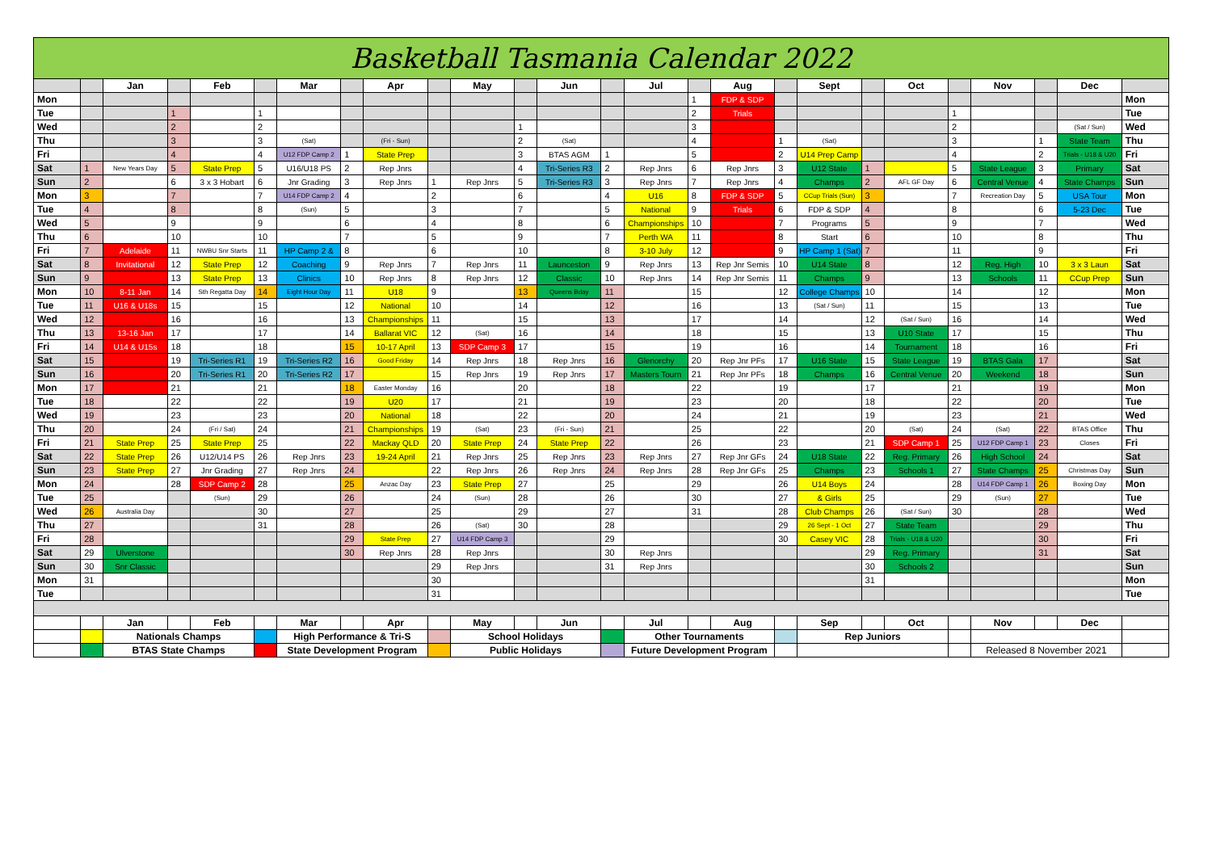Basketball Tasmania Calendar 2022
| | | Jan | | Feb | | Mar | | Apr | | May | | Jun | | Jul | | Aug | | Sept | | Oct | | Nov | | Dec | |
| --- | --- | --- | --- | --- | --- | --- | --- | --- | --- | --- | --- | --- | --- | --- | --- | --- | --- | --- | --- | --- | --- | --- | --- | --- | --- |
| Mon | | | | | | | | | | | | | | | 1 | FDP & SDP | | | | | | | | | Mon |
| Tue | | | 1 | | 1 | | | | | | | | | | 2 | Trials | | | | | 1 | | | | Tue |
| Wed | | | 2 | | 2 | | | | | | 1 | | | | 3 | | | | | | 2 | | | (Sat / Sun) | Wed |
| Thu | | | 3 | | 3 | (Sat) | | (Fri - Sun) | | | 2 | (Sat) | | | 4 | | 1 | (Sat) | | | 3 | | 1 | State Team | Thu |
| Fri | | | 4 | | 4 | U12 FDP Camp 2 | 1 | State Prep | | | 3 | BTAS AGM | 1 | | 5 | | 2 | U14 Prep Camp | | | 4 | | 2 | Trials - U18 & U20 | Fri |
| Sat | 1 | New Years Day | 5 | State Prep | 5 | U16/U18 PS | 2 | Rep Jnrs | | | 4 | Tri-Series R3 | 2 | Rep Jnrs | 6 | Rep Jnrs | 3 | U12 State | 1 | | 5 | State League | 3 | Primary | Sat |
| Sun | 2 | | 6 | 3 x 3 Hobart | 6 | Jnr Grading | 3 | Rep Jnrs | 1 | Rep Jnrs | 5 | Tri-Series R3 | 3 | Rep Jnrs | 7 | Rep Jnrs | 4 | Champs | 2 | AFL GF Day | 6 | Central Venue | 4 | State Champs | Sun |
| Mon | 3 | | 7 | | 7 | U14 FDP Camp 2 | 4 | | 2 | | 6 | | 4 | U16 | 8 | FDP & SDP | 5 | CCup Trials (Sun) | 3 | | 7 | Recreation Day | 5 | USA Tour | Mon |
| Tue | 4 | | 8 | | 8 | (Sun) | 5 | | 3 | | 7 | | 5 | National | 9 | Trials | 6 | FDP & SDP | 4 | | 8 | | 6 | 5-23 Dec | Tue |
| Wed | 5 | | 9 | | 9 | | 6 | | 4 | | 8 | | 6 | Championships | 10 | | 7 | Programs | 5 | | 9 | | 7 | | Wed |
| Thu | 6 | | 10 | | 10 | | 7 | | 5 | | 9 | | 7 | Perth WA | 11 | | 8 | Start | 6 | | 10 | | 8 | | Thu |
| Fri | 7 | Adelaide | 11 | NWBU Snr Starts | 11 | HP Camp 2 & | 8 | | 6 | | 10 | | 8 | 3-10 July | 12 | | 9 | HP Camp 1 (Sat) | 7 | | 11 | | 9 | | Fri |
| Sat | 8 | Invitational | 12 | State Prep | 12 | Coaching | 9 | Rep Jnrs | 7 | Rep Jnrs | 11 | Launceston | 9 | Rep Jnrs | 13 | Rep Jnr Semis | 10 | U14 State | 8 | | 12 | Reg. High | 10 | 3 x 3 Laun | Sat |
| Sun | 9 | | 13 | State Prep | 13 | Clinics | 10 | Rep Jnrs | 8 | Rep Jnrs | 12 | Classic | 10 | Rep Jnrs | 14 | Rep Jnr Semis | 11 | Champs | 9 | | 13 | Schools | 11 | CCup Prep | Sun |
| Mon | 10 | 8-11 Jan | 14 | Sth Regatta Day | 14 | Eight Hour Day | 11 | U18 | 9 | | 13 | Queens Bday | 11 | | 15 | | 12 | College Champs | 10 | | 14 | | 12 | | Mon |
| Tue | 11 | U16 & U18s | 15 | | 15 | | 12 | National | 10 | | 14 | | 12 | | 16 | | 13 | (Sat / Sun) | 11 | | 15 | | 13 | | Tue |
| Wed | 12 | | 16 | | 16 | | 13 | Championships | 11 | | 15 | | 13 | | 17 | | 14 | | 12 | (Sat / Sun) | 16 | | 14 | | Wed |
| Thu | 13 | 13-16 Jan | 17 | | 17 | | 14 | Ballarat VIC | 12 | (Sat) | 16 | | 14 | | 18 | | 15 | | 13 | U10 State | 17 | | 15 | | Thu |
| Fri | 14 | U14 & U15s | 18 | | 18 | | 15 | 10-17 April | 13 | SDP Camp 3 | 17 | | 15 | | 19 | | 16 | | 14 | Tournament | 18 | | 16 | | Fri |
| Sat | 15 | | 19 | Tri-Series R1 | 19 | Tri-Series R2 | 16 | Good Friday | 14 | Rep Jnrs | 18 | Rep Jnrs | 16 | Glenorchy | 20 | Rep Jnr PFs | 17 | U16 State | 15 | State League | 19 | BTAS Gala | 17 | | Sat |
| Sun | 16 | | 20 | Tri-Series R1 | 20 | Tri-Series R2 | 17 | | 15 | Rep Jnrs | 19 | Rep Jnrs | 17 | Masters Tourn | 21 | Rep Jnr PFs | 18 | Champs | 16 | Central Venue | 20 | Weekend | 18 | | Sun |
| Mon | 17 | | 21 | | 21 | | 18 | Easter Monday | 16 | | 20 | | 18 | | 22 | | 19 | | 17 | | 21 | | 19 | | Mon |
| Tue | 18 | | 22 | | 22 | | 19 | U20 | 17 | | 21 | | 19 | | 23 | | 20 | | 18 | | 22 | | 20 | | Tue |
| Wed | 19 | | 23 | | 23 | | 20 | National | 18 | | 22 | | 20 | | 24 | | 21 | | 19 | | 23 | | 21 | | Wed |
| Thu | 20 | | 24 | (Fri / Sat) | 24 | | 21 | Championships | 19 | (Sat) | 23 | (Fri - Sun) | 21 | | 25 | | 22 | | 20 | (Sat) | 24 | (Sat) | 22 | BTAS Office | Thu |
| Fri | 21 | State Prep | 25 | State Prep | 25 | | 22 | Mackay QLD | 20 | State Prep | 24 | State Prep | 22 | | 26 | | 23 | | 21 | SDP Camp 1 | 25 | U12 FDP Camp 1 | 23 | Closes | Fri |
| Sat | 22 | State Prep | 26 | U12/U14 PS | 26 | Rep Jnrs | 23 | 19-24 April | 21 | Rep Jnrs | 25 | Rep Jnrs | 23 | Rep Jnrs | 27 | Rep Jnr GFs | 24 | U18 State | 22 | Reg. Primary | 26 | High School | 24 | | Sat |
| Sun | 23 | State Prep | 27 | Jnr Grading | 27 | Rep Jnrs | 24 | | 22 | Rep Jnrs | 26 | Rep Jnrs | 24 | Rep Jnrs | 28 | Rep Jnr GFs | 25 | Champs | 23 | Schools 1 | 27 | State Champs | 25 | Christmas Day | Sun |
| Mon | 24 | | 28 | SDP Camp 2 | 28 | | 25 | Anzac Day | 23 | State Prep | 27 | | 25 | | 29 | | 26 | U14 Boys | 24 | | 28 | U14 FDP Camp 1 | 26 | Boxing Day | Mon |
| Tue | 25 | | | (Sun) | 29 | | 26 | | 24 | (Sun) | 28 | | 26 | | 30 | | 27 | & Girls | 25 | | 29 | (Sun) | 27 | | Tue |
| Wed | 26 | Australia Day | | | 30 | | 27 | | 25 | | 29 | | 27 | | 31 | | 28 | Club Champs | 26 | (Sat / Sun) | 30 | | 28 | | Wed |
| Thu | 27 | | | | 31 | | 28 | | 26 | (Sat) | 30 | | 28 | | | | 29 | 26 Sept - 1 Oct | 27 | State Team | | | 29 | | Thu |
| Fri | 28 | | | | | | 29 | State Prep | 27 | U14 FDP Camp 3 | | | 29 | | | | 30 | Casey VIC | 28 | Trials - U18 & U20 | | | 30 | | Fri |
| Sat | 29 | Ulverstone | | | | | 30 | Rep Jnrs | 28 | Rep Jnrs | | | 30 | Rep Jnrs | | | | | 29 | Reg. Primary | | | 31 | | Sat |
| Sun | 30 | Snr Classic | | | | | | | 29 | Rep Jnrs | | | 31 | Rep Jnrs | | | | | 30 | Schools 2 | | | | | Sun |
| Mon | 31 | | | | | | | | 30 | | | | | | | | | | 31 | | | | | | Mon |
| Tue | | | | | | | | | 31 | | | | | | | | | | | | | | | | Tue |
| | | Jan | | Feb | | Mar | | Apr | | May | | Jun | | Jul | | Aug | | Sep | | Oct | | Nov | | Dec | |
| | | Nationals Champs | | | | High Performance & Tri-S | | | | School Holidays | | | | Other Tournaments | | | | Rep Juniors | | | | | | | |
| | | BTAS State Champs | | | | State Development Program | | | | Public Holidays | | | | Future Development Program | | | | | | | | Released 8 November 2021 | | | |